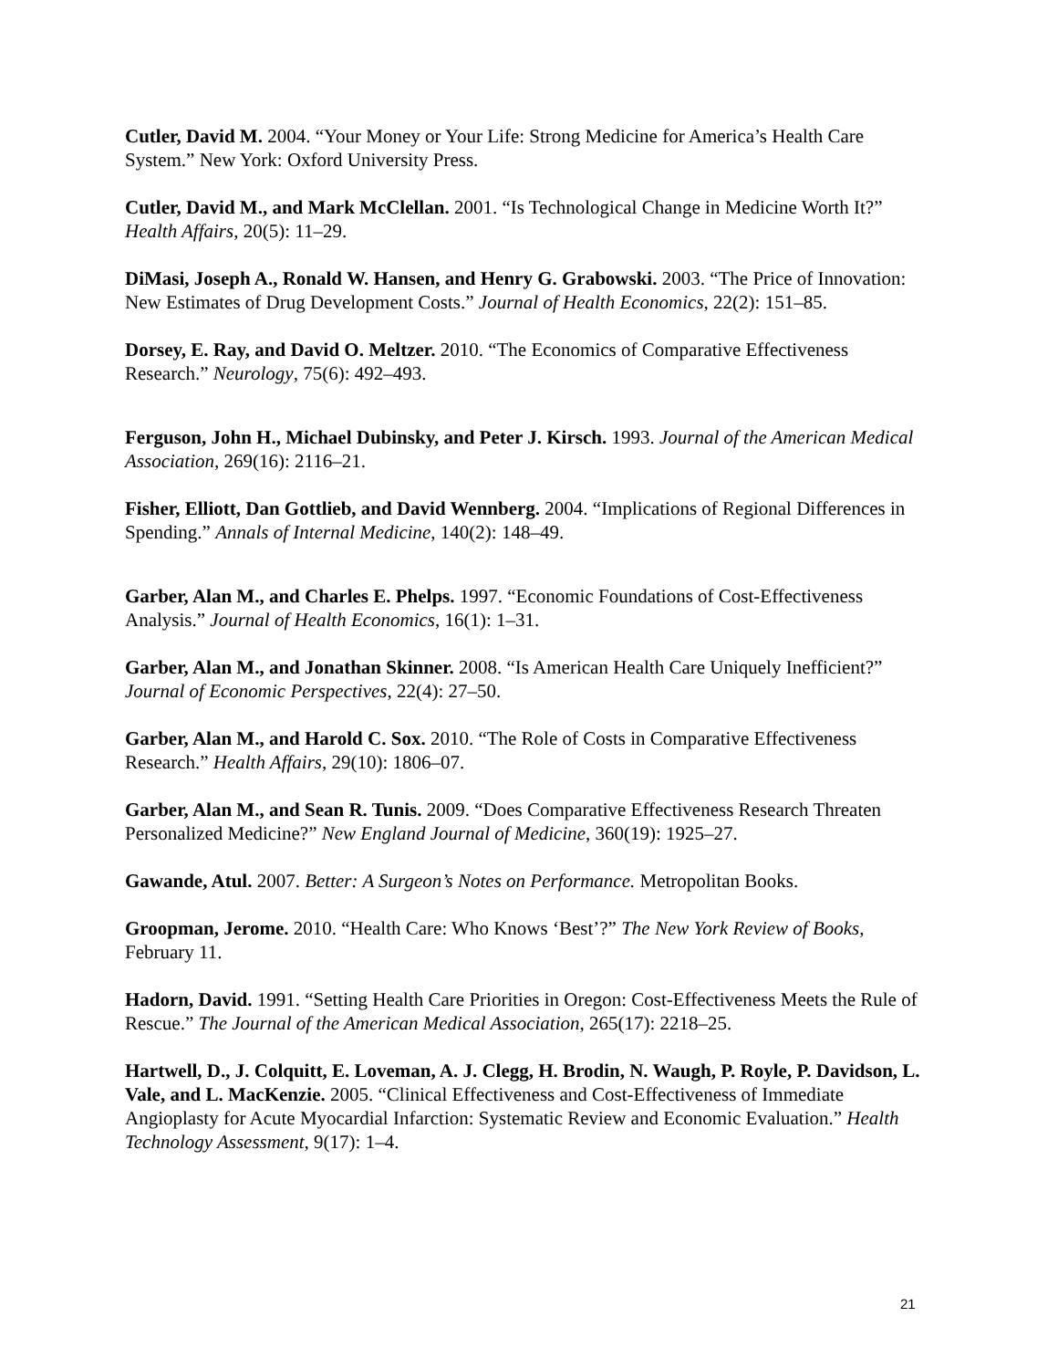Cutler, David M. 2004. “Your Money or Your Life: Strong Medicine for America’s Health Care System.” New York: Oxford University Press.
Cutler, David M., and Mark McClellan. 2001. “Is Technological Change in Medicine Worth It?” Health Affairs, 20(5): 11–29.
DiMasi, Joseph A., Ronald W. Hansen, and Henry G. Grabowski. 2003. “The Price of Innovation: New Estimates of Drug Development Costs.” Journal of Health Economics, 22(2): 151–85.
Dorsey, E. Ray, and David O. Meltzer. 2010. “The Economics of Comparative Effectiveness Research.” Neurology, 75(6): 492–493.
Ferguson, John H., Michael Dubinsky, and Peter J. Kirsch. 1993. Journal of the American Medical Association, 269(16): 2116–21.
Fisher, Elliott, Dan Gottlieb, and David Wennberg. 2004. “Implications of Regional Differences in Spending.” Annals of Internal Medicine, 140(2): 148–49.
Garber, Alan M., and Charles E. Phelps. 1997. “Economic Foundations of Cost-Effectiveness Analysis.” Journal of Health Economics, 16(1): 1–31.
Garber, Alan M., and Jonathan Skinner. 2008. “Is American Health Care Uniquely Inefficient?” Journal of Economic Perspectives, 22(4): 27–50.
Garber, Alan M., and Harold C. Sox. 2010. “The Role of Costs in Comparative Effectiveness Research.” Health Affairs, 29(10): 1806–07.
Garber, Alan M., and Sean R. Tunis. 2009. “Does Comparative Effectiveness Research Threaten Personalized Medicine?” New England Journal of Medicine, 360(19): 1925–27.
Gawande, Atul. 2007. Better: A Surgeon’s Notes on Performance. Metropolitan Books.
Groopman, Jerome. 2010. “Health Care: Who Knows ‘Best’?” The New York Review of Books, February 11.
Hadorn, David. 1991. “Setting Health Care Priorities in Oregon: Cost-Effectiveness Meets the Rule of Rescue.” The Journal of the American Medical Association, 265(17): 2218–25.
Hartwell, D., J. Colquitt, E. Loveman, A. J. Clegg, H. Brodin, N. Waugh, P. Royle, P. Davidson, L. Vale, and L. MacKenzie. 2005. “Clinical Effectiveness and Cost-Effectiveness of Immediate Angioplasty for Acute Myocardial Infarction: Systematic Review and Economic Evaluation.” Health Technology Assessment, 9(17): 1–4.
21